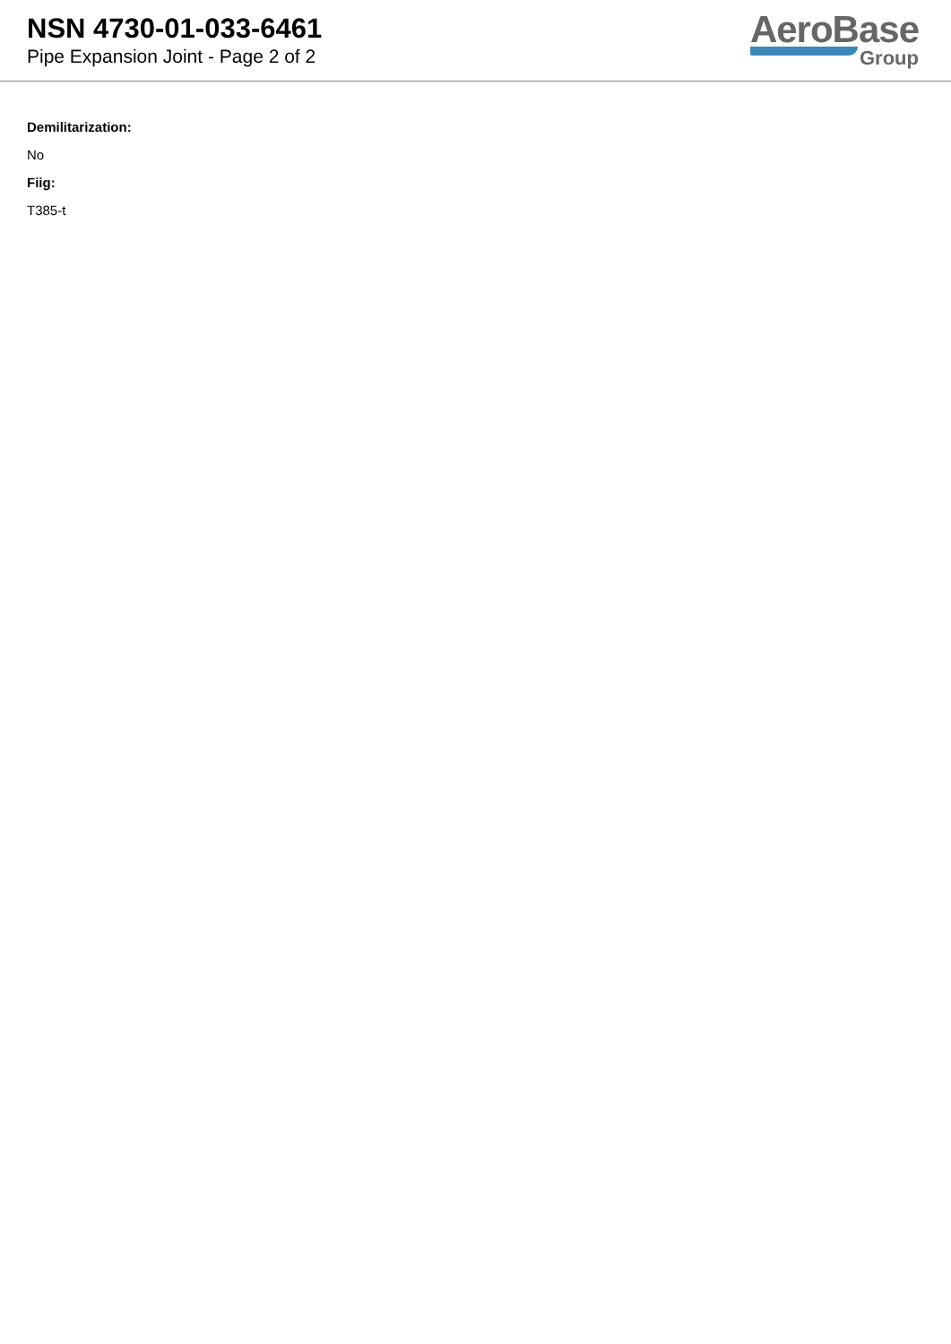NSN 4730-01-033-6461
Pipe Expansion Joint - Page 2 of 2
AeroBase
Group
Demilitarization:
No
Fiig:
T385-t